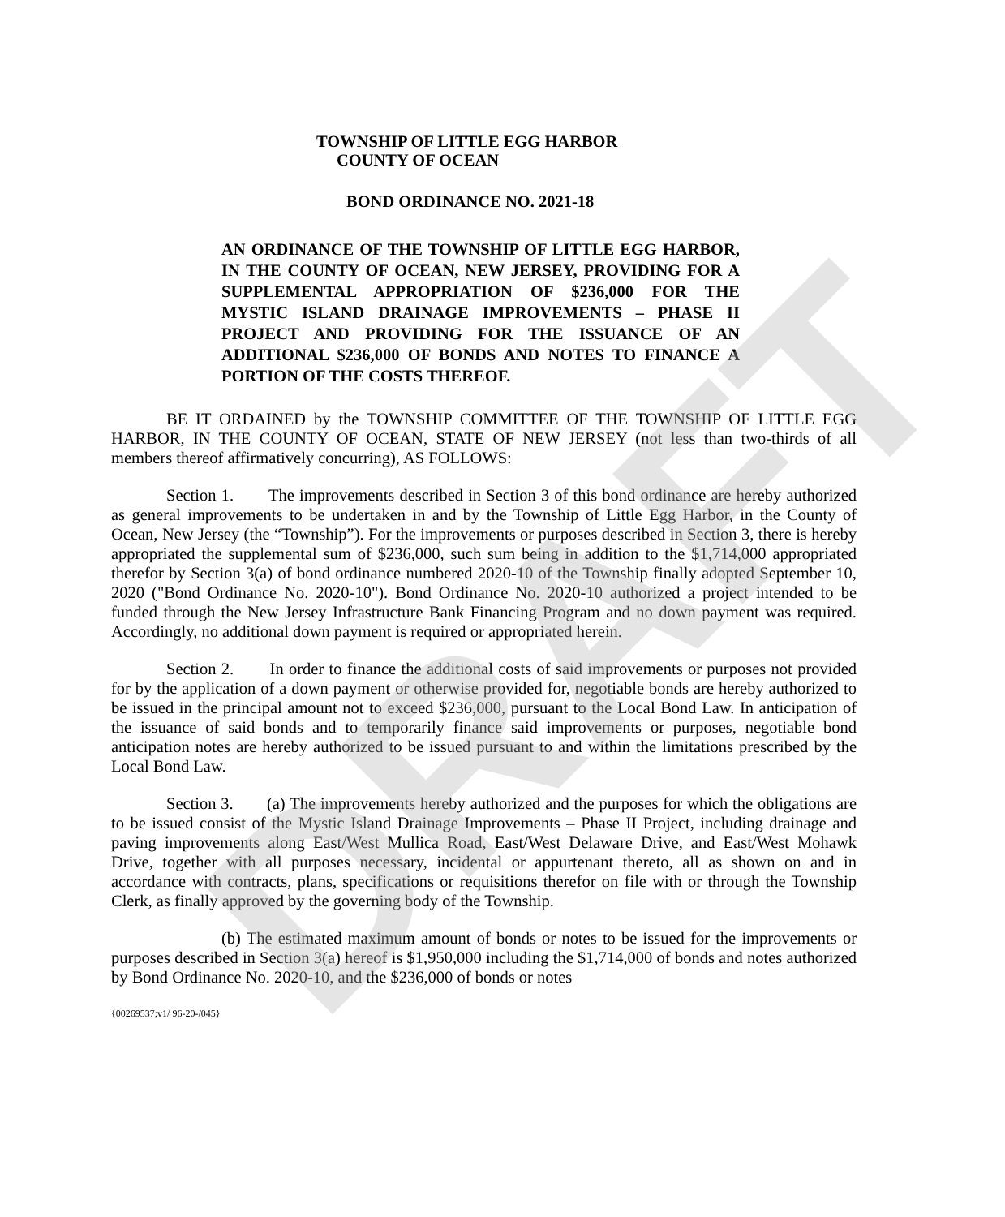DRAFT
TOWNSHIP OF LITTLE EGG HARBOR
COUNTY OF OCEAN
BOND ORDINANCE NO. 2021-18
AN ORDINANCE OF THE TOWNSHIP OF LITTLE EGG HARBOR, IN THE COUNTY OF OCEAN, NEW JERSEY, PROVIDING FOR A SUPPLEMENTAL APPROPRIATION OF $236,000 FOR THE MYSTIC ISLAND DRAINAGE IMPROVEMENTS – PHASE II PROJECT AND PROVIDING FOR THE ISSUANCE OF AN ADDITIONAL $236,000 OF BONDS AND NOTES TO FINANCE A PORTION OF THE COSTS THEREOF.
BE IT ORDAINED by the TOWNSHIP COMMITTEE OF THE TOWNSHIP OF LITTLE EGG HARBOR, IN THE COUNTY OF OCEAN, STATE OF NEW JERSEY (not less than two-thirds of all members thereof affirmatively concurring), AS FOLLOWS:
Section 1. The improvements described in Section 3 of this bond ordinance are hereby authorized as general improvements to be undertaken in and by the Township of Little Egg Harbor, in the County of Ocean, New Jersey (the “Township”). For the improvements or purposes described in Section 3, there is hereby appropriated the supplemental sum of $236,000, such sum being in addition to the $1,714,000 appropriated therefor by Section 3(a) of bond ordinance numbered 2020-10 of the Township finally adopted September 10, 2020 ("Bond Ordinance No. 2020-10"). Bond Ordinance No. 2020-10 authorized a project intended to be funded through the New Jersey Infrastructure Bank Financing Program and no down payment was required. Accordingly, no additional down payment is required or appropriated herein.
Section 2. In order to finance the additional costs of said improvements or purposes not provided for by the application of a down payment or otherwise provided for, negotiable bonds are hereby authorized to be issued in the principal amount not to exceed $236,000, pursuant to the Local Bond Law. In anticipation of the issuance of said bonds and to temporarily finance said improvements or purposes, negotiable bond anticipation notes are hereby authorized to be issued pursuant to and within the limitations prescribed by the Local Bond Law.
Section 3. (a) The improvements hereby authorized and the purposes for which the obligations are to be issued consist of the Mystic Island Drainage Improvements – Phase II Project, including drainage and paving improvements along East/West Mullica Road, East/West Delaware Drive, and East/West Mohawk Drive, together with all purposes necessary, incidental or appurtenant thereto, all as shown on and in accordance with contracts, plans, specifications or requisitions therefor on file with or through the Township Clerk, as finally approved by the governing body of the Township.
(b) The estimated maximum amount of bonds or notes to be issued for the improvements or purposes described in Section 3(a) hereof is $1,950,000 including the $1,714,000 of bonds and notes authorized by Bond Ordinance No. 2020-10, and the $236,000 of bonds or notes
{00269537;v1/ 96-20-/045}